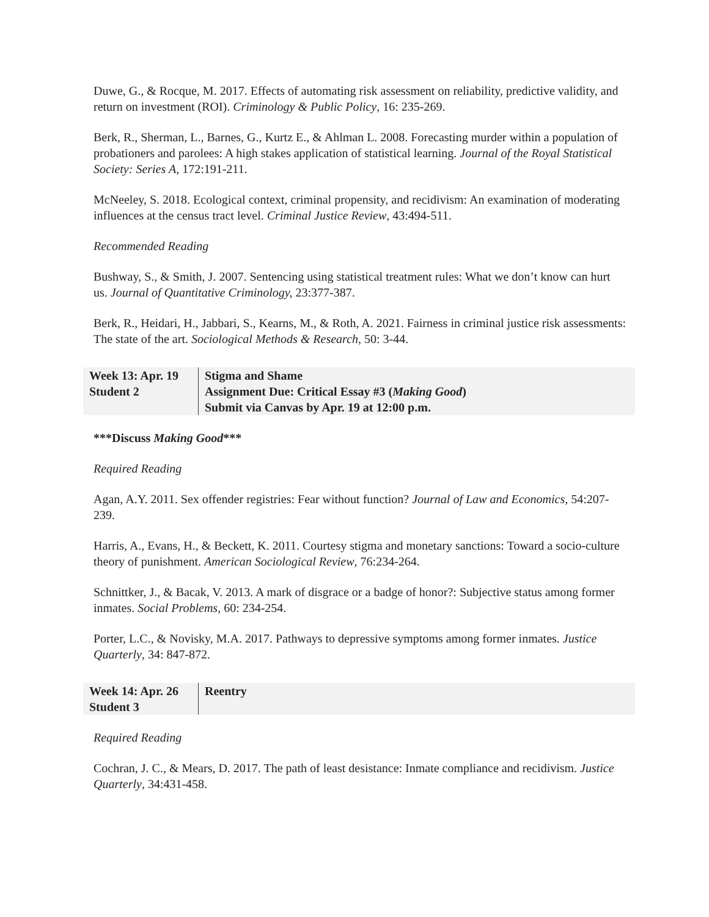Duwe, G., & Rocque, M. 2017. Effects of automating risk assessment on reliability, predictive validity, and return on investment (ROI). Criminology & Public Policy, 16: 235-269.
Berk, R., Sherman, L., Barnes, G., Kurtz E., & Ahlman L. 2008. Forecasting murder within a population of probationers and parolees: A high stakes application of statistical learning. Journal of the Royal Statistical Society: Series A, 172:191-211.
McNeeley, S. 2018. Ecological context, criminal propensity, and recidivism: An examination of moderating influences at the census tract level. Criminal Justice Review, 43:494-511.
Recommended Reading
Bushway, S., & Smith, J. 2007. Sentencing using statistical treatment rules: What we don’t know can hurt us. Journal of Quantitative Criminology, 23:377-387.
Berk, R., Heidari, H., Jabbari, S., Kearns, M., & Roth, A. 2021. Fairness in criminal justice risk assessments: The state of the art. Sociological Methods & Research, 50: 3-44.
| Week 13: Apr. 19 Student 2 | Stigma and Shame Assignment Due: Critical Essay #3 ( Making Good ) Submit via Canvas by Apr. 19 at 12:00 p.m. |
***Discuss Making Good***
Required Reading
Agan, A.Y. 2011. Sex offender registries: Fear without function? Journal of Law and Economics, 54:207-239.
Harris, A., Evans, H., & Beckett, K. 2011. Courtesy stigma and monetary sanctions: Toward a socio-culture theory of punishment. American Sociological Review, 76:234-264.
Schnittker, J., & Bacak, V. 2013. A mark of disgrace or a badge of honor?: Subjective status among former inmates. Social Problems, 60: 234-254.
Porter, L.C., & Novisky, M.A. 2017. Pathways to depressive symptoms among former inmates. Justice Quarterly, 34: 847-872.
| Week 14: Apr. 26 Student 3 | Reentry |
Required Reading
Cochran, J. C., & Mears, D. 2017. The path of least desistance: Inmate compliance and recidivism. Justice Quarterly, 34:431-458.